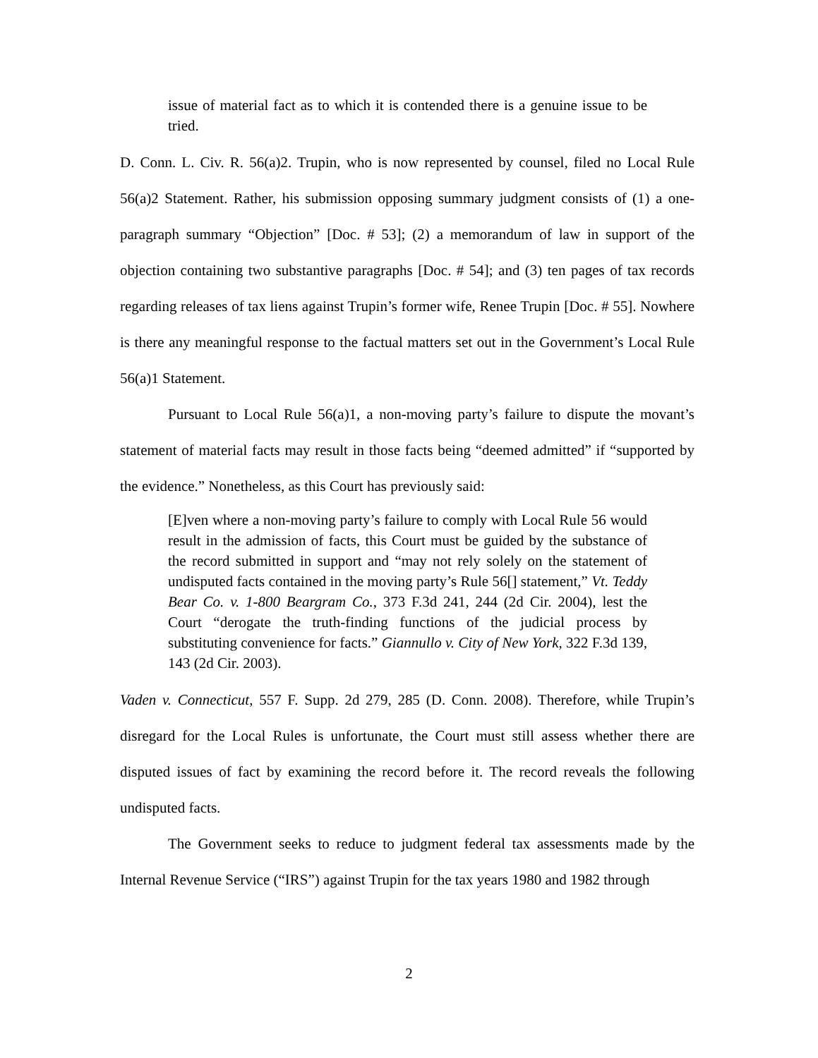issue of material fact as to which it is contended there is a genuine issue to be tried.
D. Conn. L. Civ. R. 56(a)2. Trupin, who is now represented by counsel, filed no Local Rule 56(a)2 Statement. Rather, his submission opposing summary judgment consists of (1) a one-paragraph summary “Objection” [Doc. # 53]; (2) a memorandum of law in support of the objection containing two substantive paragraphs [Doc. # 54]; and (3) ten pages of tax records regarding releases of tax liens against Trupin’s former wife, Renee Trupin [Doc. # 55]. Nowhere is there any meaningful response to the factual matters set out in the Government’s Local Rule 56(a)1 Statement.
Pursuant to Local Rule 56(a)1, a non-moving party’s failure to dispute the movant’s statement of material facts may result in those facts being “deemed admitted” if “supported by the evidence.” Nonetheless, as this Court has previously said:
[E]ven where a non-moving party’s failure to comply with Local Rule 56 would result in the admission of facts, this Court must be guided by the substance of the record submitted in support and “may not rely solely on the statement of undisputed facts contained in the moving party’s Rule 56[] statement,” Vt. Teddy Bear Co. v. 1-800 Beargram Co., 373 F.3d 241, 244 (2d Cir. 2004), lest the Court “derogate the truth-finding functions of the judicial process by substituting convenience for facts.” Giannullo v. City of New York, 322 F.3d 139, 143 (2d Cir. 2003).
Vaden v. Connecticut, 557 F. Supp. 2d 279, 285 (D. Conn. 2008). Therefore, while Trupin’s disregard for the Local Rules is unfortunate, the Court must still assess whether there are disputed issues of fact by examining the record before it. The record reveals the following undisputed facts.
The Government seeks to reduce to judgment federal tax assessments made by the Internal Revenue Service (“IRS”) against Trupin for the tax years 1980 and 1982 through
2